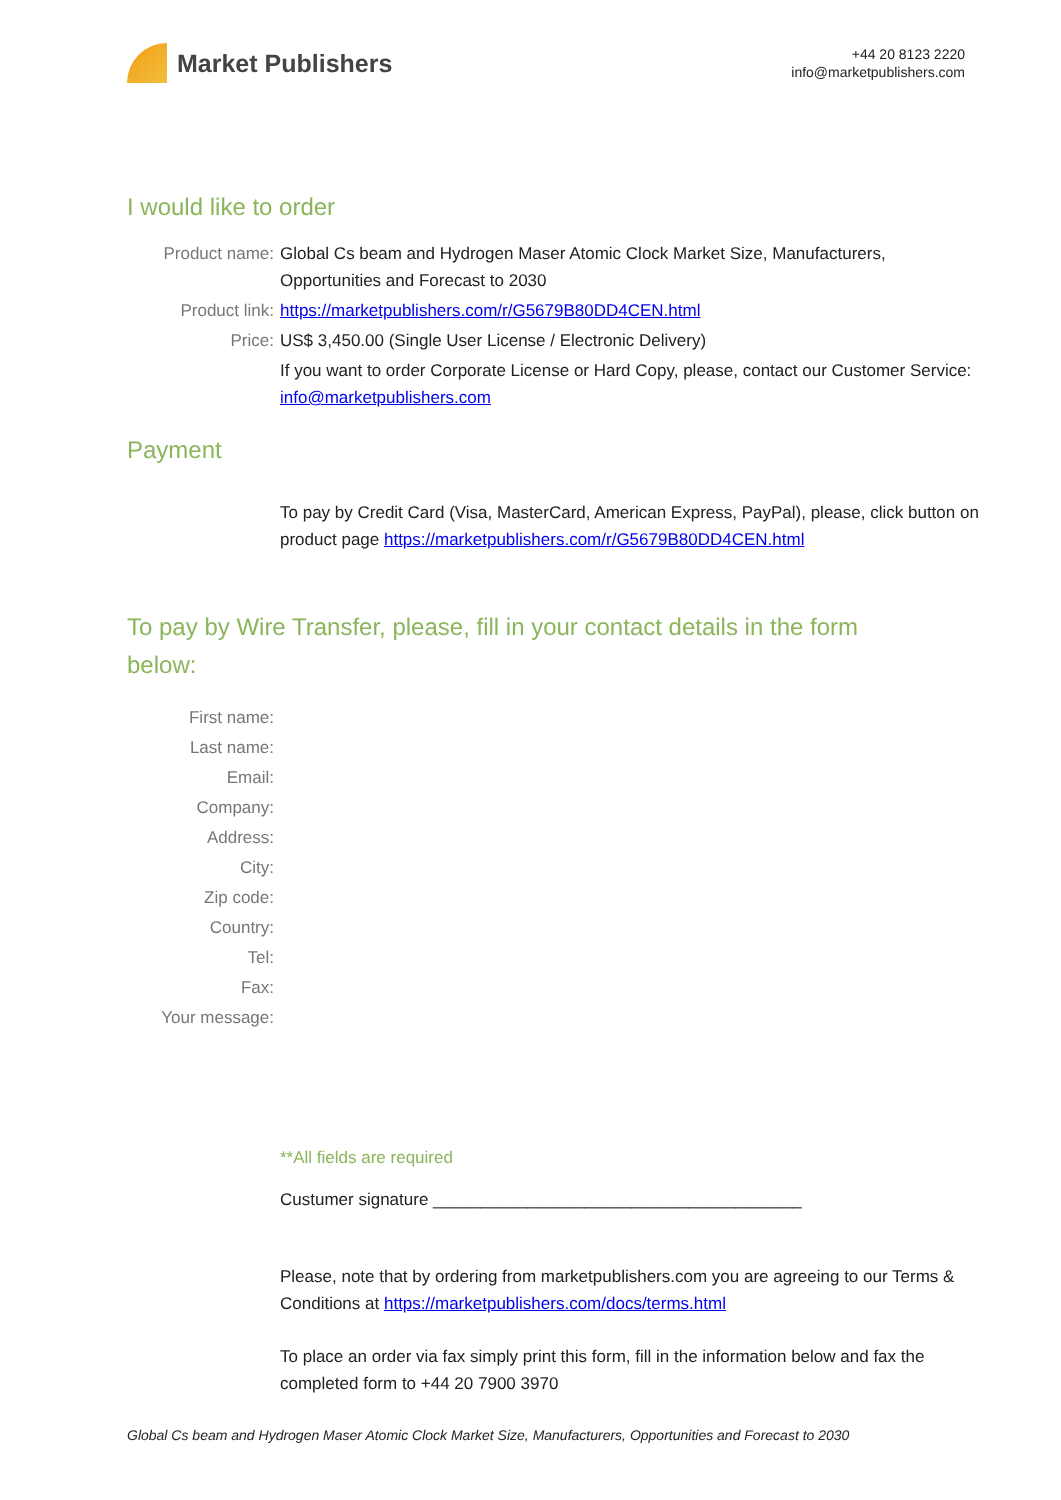Market Publishers
+44 20 8123 2220
info@marketpublishers.com
I would like to order
Product name: Global Cs beam and Hydrogen Maser Atomic Clock Market Size, Manufacturers, Opportunities and Forecast to 2030
Product link: https://marketpublishers.com/r/G5679B80DD4CEN.html
Price: US$ 3,450.00 (Single User License / Electronic Delivery)
If you want to order Corporate License or Hard Copy, please, contact our Customer Service:
info@marketpublishers.com
Payment
To pay by Credit Card (Visa, MasterCard, American Express, PayPal), please, click button on product page https://marketpublishers.com/r/G5679B80DD4CEN.html
To pay by Wire Transfer, please, fill in your contact details in the form below:
First name:
Last name:
Email:
Company:
Address:
City:
Zip code:
Country:
Tel:
Fax:
Your message:
**All fields are required
Custumer signature _______________________________________
Please, note that by ordering from marketpublishers.com you are agreeing to our Terms & Conditions at https://marketpublishers.com/docs/terms.html
To place an order via fax simply print this form, fill in the information below and fax the completed form to +44 20 7900 3970
Global Cs beam and Hydrogen Maser Atomic Clock Market Size, Manufacturers, Opportunities and Forecast to 2030